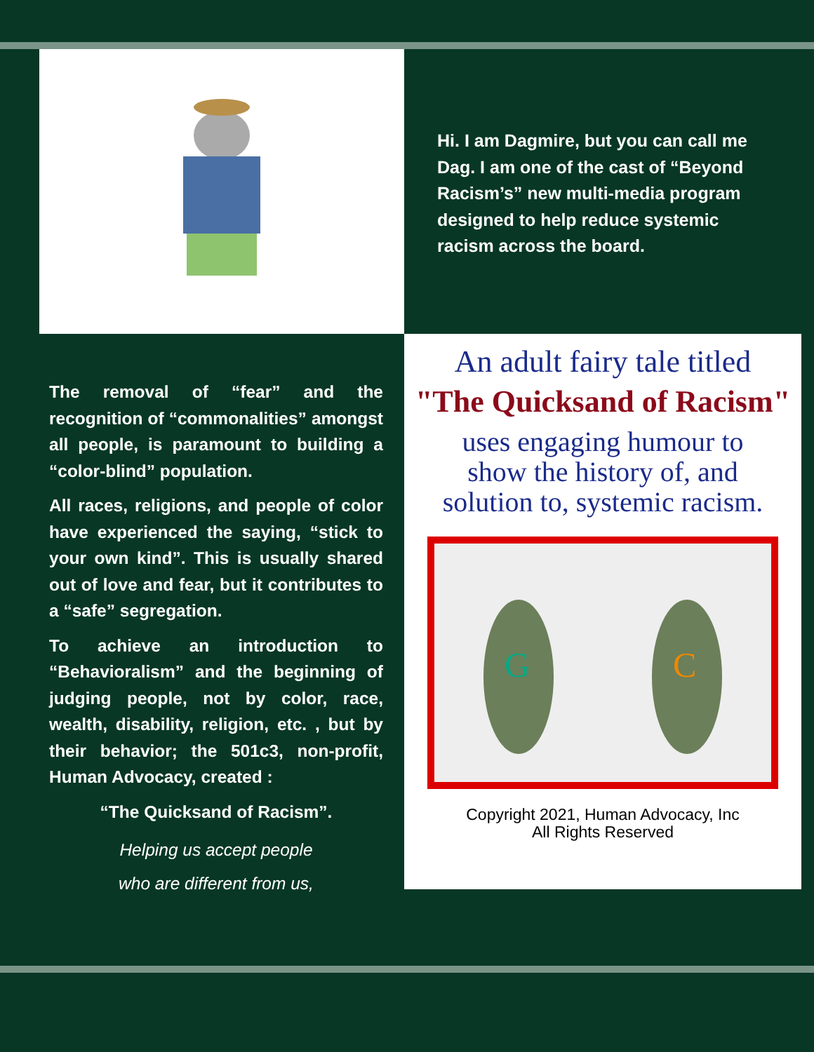Hi. I am Dagmire, but you can call me Dag. I am one of the cast of “Beyond Racism’s” new multi-media program designed to help reduce systemic racism across the board.
The removal of “fear” and the recognition of “commonalities” amongst all people, is paramount to building a “color-blind” population.
All races, religions, and people of color have experienced the saying, “stick to your own kind”. This is usually shared out of love and fear, but it contributes to a “safe” segregation.
To achieve an introduction to “Behavioralism” and the beginning of judging people, not by color, race, wealth, disability, religion, etc. , but by their behavior; the 501c3, non-profit, Human Advocacy, created :
“The Quicksand of Racism”.
Helping us accept people
who are different from us,
An adult fairy tale titled
"The Quicksand of Racism"
uses engaging humour to
show the history of, and
solution to, systemic racism.
G
C
Copyright 2021, Human Advocacy, Inc
All Rights Reserved